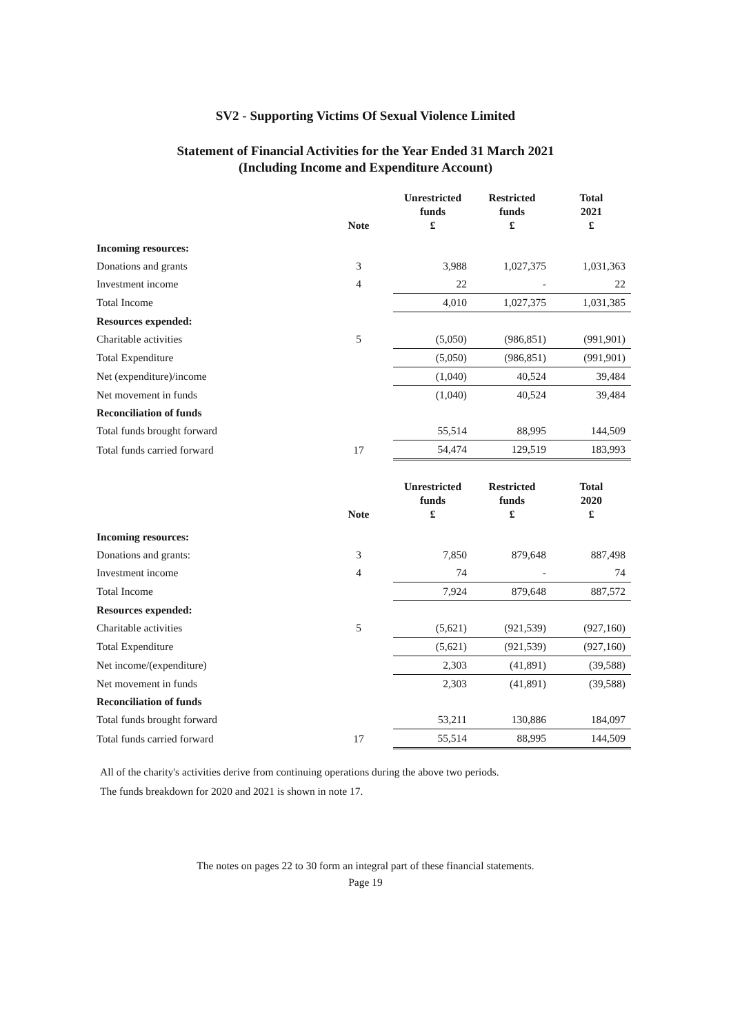SV2 - Supporting Victims Of Sexual Violence Limited
Statement of Financial Activities for the Year Ended 31 March 2021
(Including Income and Expenditure Account)
| | Note | Unrestricted funds £ | Restricted funds £ | Total 2021 £ |
| --- | --- | --- | --- | --- |
| Incoming resources: | | | | |
| Donations and grants | 3 | 3,988 | 1,027,375 | 1,031,363 |
| Investment income | 4 | 22 | - | 22 |
| Total Income | | 4,010 | 1,027,375 | 1,031,385 |
| Resources expended: | | | | |
| Charitable activities | 5 | (5,050) | (986,851) | (991,901) |
| Total Expenditure | | (5,050) | (986,851) | (991,901) |
| Net (expenditure)/income | | (1,040) | 40,524 | 39,484 |
| Net movement in funds | | (1,040) | 40,524 | 39,484 |
| Reconciliation of funds | | | | |
| Total funds brought forward | | 55,514 | 88,995 | 144,509 |
| Total funds carried forward | 17 | 54,474 | 129,519 | 183,993 |
| | Note | Unrestricted funds £ | Restricted funds £ | Total 2020 £ |
| --- | --- | --- | --- | --- |
| Incoming resources: | | | | |
| Donations and grants: | 3 | 7,850 | 879,648 | 887,498 |
| Investment income | 4 | 74 | - | 74 |
| Total Income | | 7,924 | 879,648 | 887,572 |
| Resources expended: | | | | |
| Charitable activities | 5 | (5,621) | (921,539) | (927,160) |
| Total Expenditure | | (5,621) | (921,539) | (927,160) |
| Net income/(expenditure) | | 2,303 | (41,891) | (39,588) |
| Net movement in funds | | 2,303 | (41,891) | (39,588) |
| Reconciliation of funds | | | | |
| Total funds brought forward | | 53,211 | 130,886 | 184,097 |
| Total funds carried forward | 17 | 55,514 | 88,995 | 144,509 |
All of the charity's activities derive from continuing operations during the above two periods.
The funds breakdown for 2020 and 2021 is shown in note 17.
The notes on pages 22 to 30 form an integral part of these financial statements.
Page 19